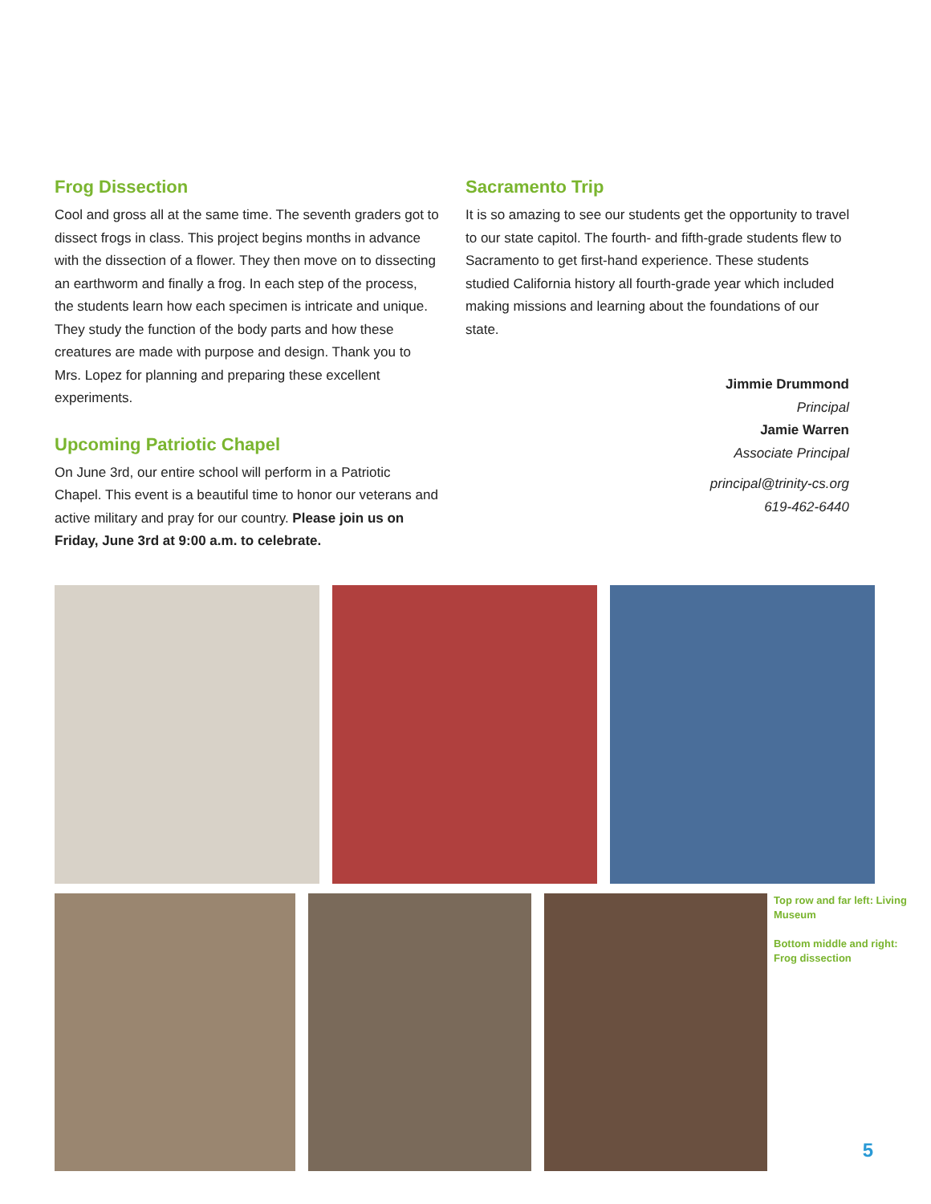Frog Dissection
Cool and gross all at the same time. The seventh graders got to dissect frogs in class. This project begins months in advance with the dissection of a flower. They then move on to dissecting an earthworm and finally a frog. In each step of the process, the students learn how each specimen is intricate and unique. They study the function of the body parts and how these creatures are made with purpose and design. Thank you to Mrs. Lopez for planning and preparing these excellent experiments.
Upcoming Patriotic Chapel
On June 3rd, our entire school will perform in a Patriotic Chapel. This event is a beautiful time to honor our veterans and active military and pray for our country. Please join us on Friday, June 3rd at 9:00 a.m. to celebrate.
Sacramento Trip
It is so amazing to see our students get the opportunity to travel to our state capitol. The fourth- and fifth-grade students flew to Sacramento to get first-hand experience. These students studied California history all fourth-grade year which included making missions and learning about the foundations of our state.
Jimmie Drummond
Principal
Jamie Warren
Associate Principal
principal@trinity-cs.org
619-462-6440
Top row and far left: Living Museum
Bottom middle and right: Frog dissection
5